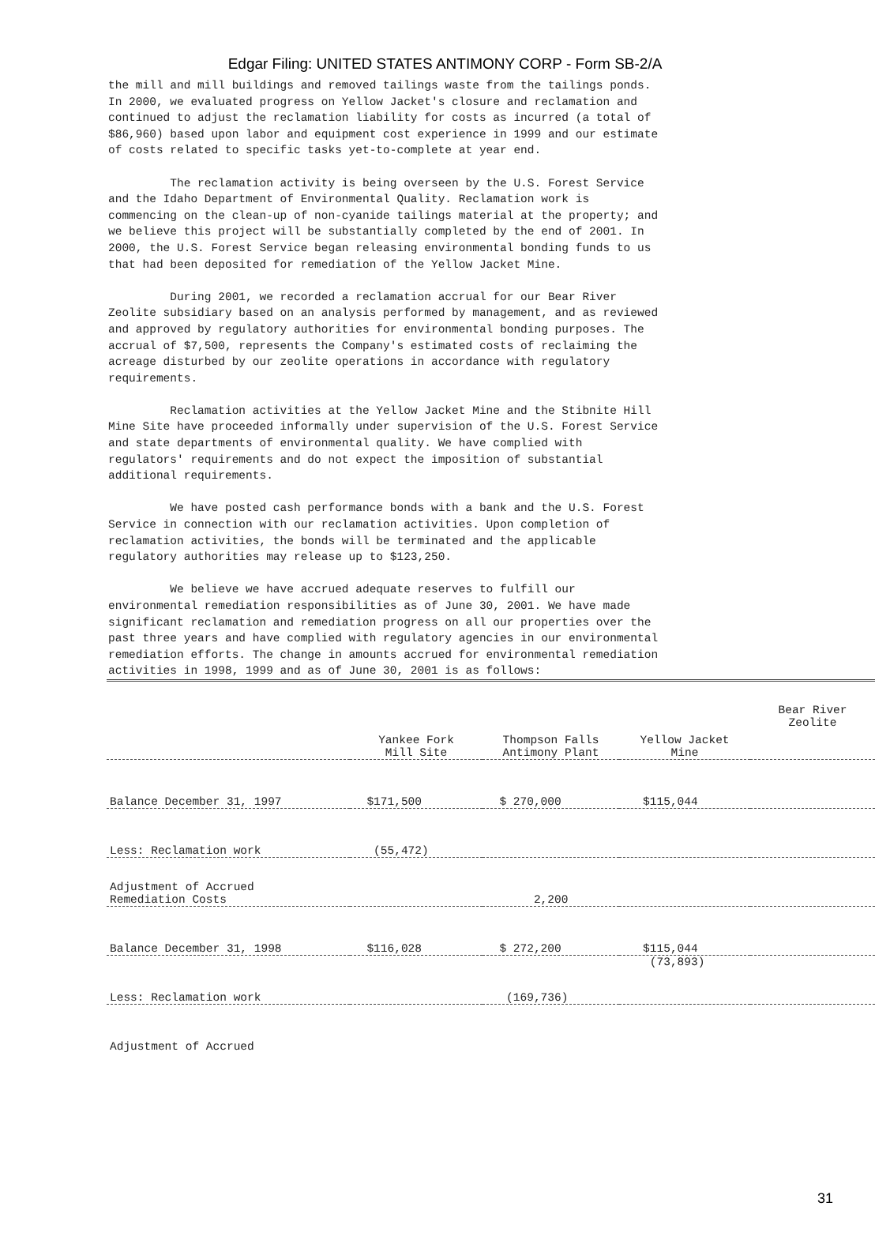Edgar Filing: UNITED STATES ANTIMONY CORP - Form SB-2/A
the mill and mill buildings and removed tailings waste from the tailings ponds. In 2000, we evaluated progress on Yellow Jacket's closure and reclamation and continued to adjust the reclamation liability for costs as incurred (a total of $86,960) based upon labor and equipment cost experience in 1999 and our estimate of costs related to specific tasks yet-to-complete at year end. The reclamation activity is being overseen by the U.S. Forest Service and the Idaho Department of Environmental Quality. Reclamation work is commencing on the clean-up of non-cyanide tailings material at the property; and we believe this project will be substantially completed by the end of 2001. In 2000, the U.S. Forest Service began releasing environmental bonding funds to us that had been deposited for remediation of the Yellow Jacket Mine. During 2001, we recorded a reclamation accrual for our Bear River Zeolite subsidiary based on an analysis performed by management, and as reviewed and approved by regulatory authorities for environmental bonding purposes. The accrual of $7,500, represents the Company's estimated costs of reclaiming the acreage disturbed by our zeolite operations in accordance with regulatory requirements. Reclamation activities at the Yellow Jacket Mine and the Stibnite Hill Mine Site have proceeded informally under supervision of the U.S. Forest Service and state departments of environmental quality. We have complied with regulators' requirements and do not expect the imposition of substantial additional requirements. We have posted cash performance bonds with a bank and the U.S. Forest Service in connection with our reclamation activities. Upon completion of reclamation activities, the bonds will be terminated and the applicable regulatory authorities may release up to $123,250. We believe we have accrued adequate reserves to fulfill our environmental remediation responsibilities as of June 30, 2001. We have made significant reclamation and remediation progress on all our properties over the past three years and have complied with regulatory agencies in our environmental remediation efforts. The change in amounts accrued for environmental remediation activities in 1998, 1999 and as of June 30, 2001 is as follows:
| | Yankee Fork Mill Site | Thompson Falls Antimony Plant | Yellow Jacket Mine | Bear River Zeolite |
| --- | --- | --- | --- | --- |
| Balance December 31, 1997 | $171,500 | $ 270,000 | $115,044 | |
| Less: Reclamation work | (55,472) | | | |
| Adjustment of Accrued Remediation Costs | | 2,200 | | |
| Balance December 31, 1998 | $116,028 | $ 272,200 | $115,044 | |
| Less: Reclamation work | | (169,736) | (73,893) | |
| Adjustment of Accrued | | | | |
31